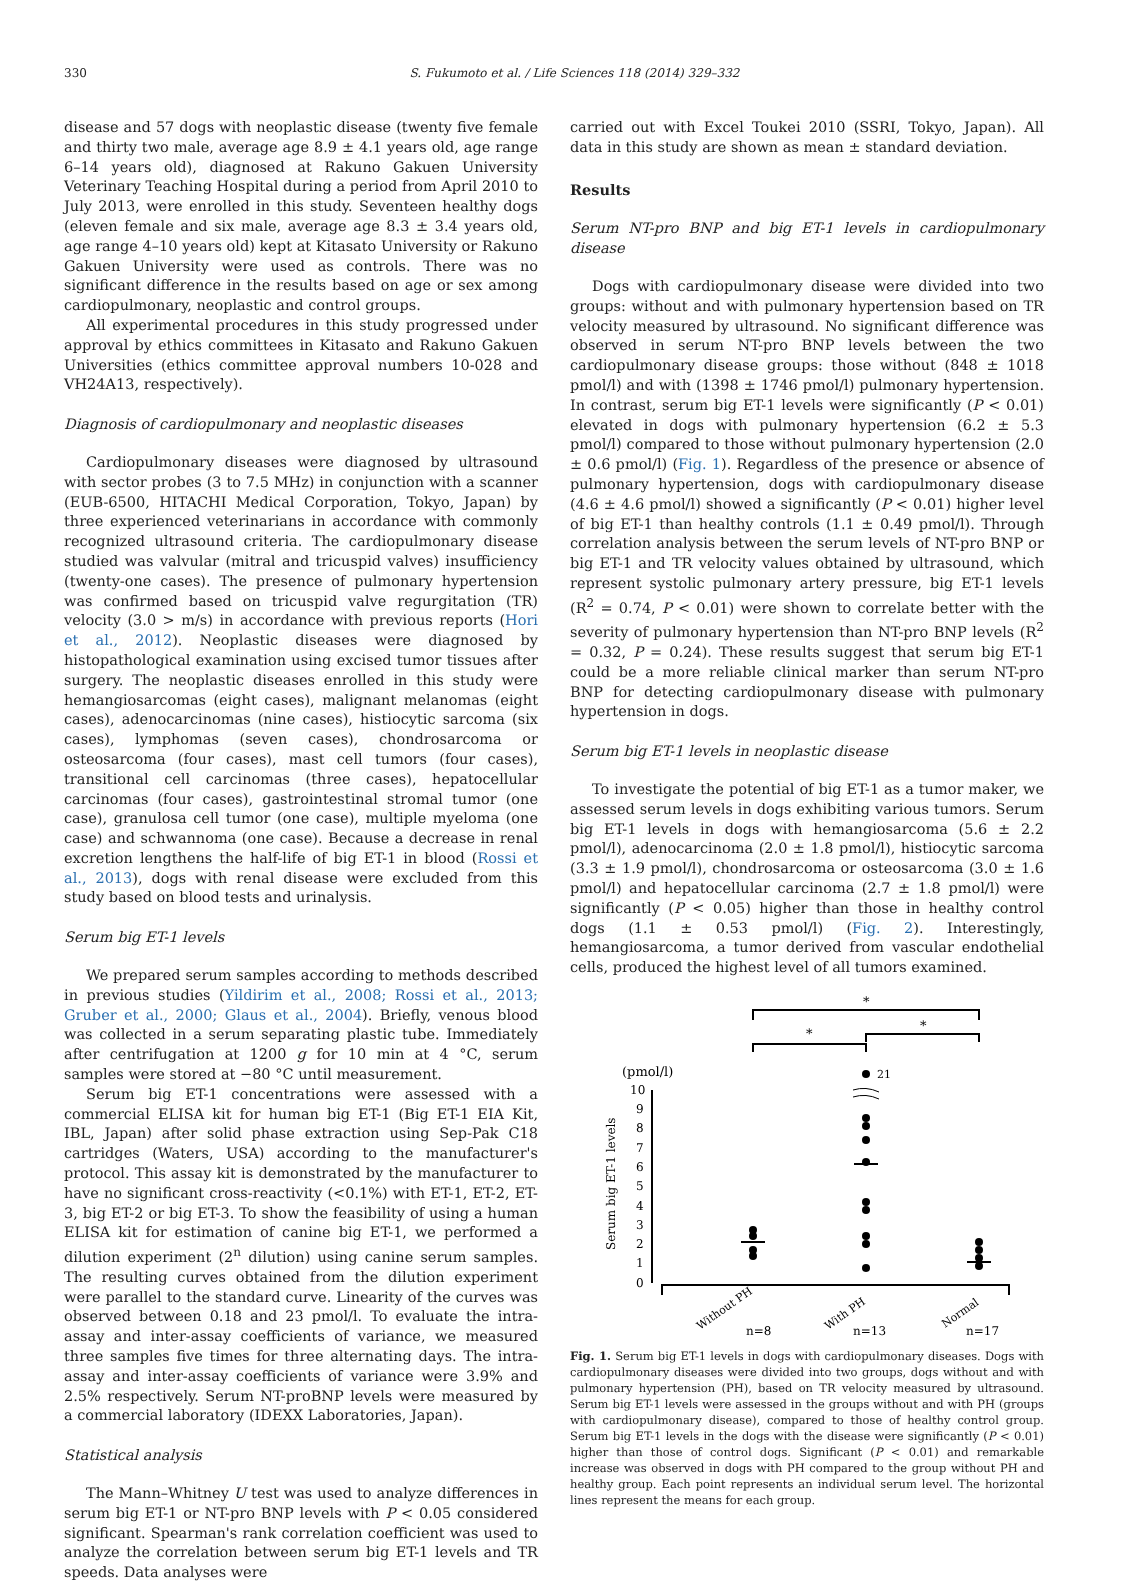330 S. Fukumoto et al. / Life Sciences 118 (2014) 329–332
disease and 57 dogs with neoplastic disease (twenty five female and thirty two male, average age 8.9 ± 4.1 years old, age range 6–14 years old), diagnosed at Rakuno Gakuen University Veterinary Teaching Hospital during a period from April 2010 to July 2013, were enrolled in this study. Seventeen healthy dogs (eleven female and six male, average age 8.3 ± 3.4 years old, age range 4–10 years old) kept at Kitasato University or Rakuno Gakuen University were used as controls. There was no significant difference in the results based on age or sex among cardiopulmonary, neoplastic and control groups.
All experimental procedures in this study progressed under approval by ethics committees in Kitasato and Rakuno Gakuen Universities (ethics committee approval numbers 10-028 and VH24A13, respectively).
Diagnosis of cardiopulmonary and neoplastic diseases
Cardiopulmonary diseases were diagnosed by ultrasound with sector probes (3 to 7.5 MHz) in conjunction with a scanner (EUB-6500, HITACHI Medical Corporation, Tokyo, Japan) by three experienced veterinarians in accordance with commonly recognized ultrasound criteria. The cardiopulmonary disease studied was valvular (mitral and tricuspid valves) insufficiency (twenty-one cases). The presence of pulmonary hypertension was confirmed based on tricuspid valve regurgitation (TR) velocity (3.0 > m/s) in accordance with previous reports (Hori et al., 2012). Neoplastic diseases were diagnosed by histopathological examination using excised tumor tissues after surgery. The neoplastic diseases enrolled in this study were hemangiosarcomas (eight cases), malignant melanomas (eight cases), adenocarcinomas (nine cases), histiocytic sarcoma (six cases), lymphomas (seven cases), chondrosarcoma or osteosarcoma (four cases), mast cell tumors (four cases), transitional cell carcinomas (three cases), hepatocellular carcinomas (four cases), gastrointestinal stromal tumor (one case), granulosa cell tumor (one case), multiple myeloma (one case) and schwannoma (one case). Because a decrease in renal excretion lengthens the half-life of big ET-1 in blood (Rossi et al., 2013), dogs with renal disease were excluded from this study based on blood tests and urinalysis.
Serum big ET-1 levels
We prepared serum samples according to methods described in previous studies (Yildirim et al., 2008; Rossi et al., 2013; Gruber et al., 2000; Glaus et al., 2004). Briefly, venous blood was collected in a serum separating plastic tube. Immediately after centrifugation at 1200 g for 10 min at 4 °C, serum samples were stored at −80 °C until measurement.
Serum big ET-1 concentrations were assessed with a commercial ELISA kit for human big ET-1 (Big ET-1 EIA Kit, IBL, Japan) after solid phase extraction using Sep-Pak C18 cartridges (Waters, USA) according to the manufacturer's protocol. This assay kit is demonstrated by the manufacturer to have no significant cross-reactivity (<0.1%) with ET-1, ET-2, ET-3, big ET-2 or big ET-3. To show the feasibility of using a human ELISA kit for estimation of canine big ET-1, we performed a dilution experiment (2<sup>n</sup> dilution) using canine serum samples. The resulting curves obtained from the dilution experiment were parallel to the standard curve. Linearity of the curves was observed between 0.18 and 23 pmol/l. To evaluate the intra-assay and inter-assay coefficients of variance, we measured three samples five times for three alternating days. The intra-assay and inter-assay coefficients of variance were 3.9% and 2.5% respectively. Serum NT-proBNP levels were measured by a commercial laboratory (IDEXX Laboratories, Japan).
Statistical analysis
The Mann–Whitney U test was used to analyze differences in serum big ET-1 or NT-pro BNP levels with P < 0.05 considered significant. Spearman's rank correlation coefficient was used to analyze the correlation between serum big ET-1 levels and TR speeds. Data analyses were
carried out with Excel Toukei 2010 (SSRI, Tokyo, Japan). All data in this study are shown as mean ± standard deviation.
Results
Serum NT-pro BNP and big ET-1 levels in cardiopulmonary disease
Dogs with cardiopulmonary disease were divided into two groups: without and with pulmonary hypertension based on TR velocity measured by ultrasound. No significant difference was observed in serum NT-pro BNP levels between the two cardiopulmonary disease groups: those without (848 ± 1018 pmol/l) and with (1398 ± 1746 pmol/l) pulmonary hypertension. In contrast, serum big ET-1 levels were significantly (P < 0.01) elevated in dogs with pulmonary hypertension (6.2 ± 5.3 pmol/l) compared to those without pulmonary hypertension (2.0 ± 0.6 pmol/l) (Fig. 1). Regardless of the presence or absence of pulmonary hypertension, dogs with cardiopulmonary disease (4.6 ± 4.6 pmol/l) showed a significantly (P < 0.01) higher level of big ET-1 than healthy controls (1.1 ± 0.49 pmol/l). Through correlation analysis between the serum levels of NT-pro BNP or big ET-1 and TR velocity values obtained by ultrasound, which represent systolic pulmonary artery pressure, big ET-1 levels (R<sup>2</sup> = 0.74, P < 0.01) were shown to correlate better with the severity of pulmonary hypertension than NT-pro BNP levels (R<sup>2</sup> = 0.32, P = 0.24). These results suggest that serum big ET-1 could be a more reliable clinical marker than serum NT-pro BNP for detecting cardiopulmonary disease with pulmonary hypertension in dogs.
Serum big ET-1 levels in neoplastic disease
To investigate the potential of big ET-1 as a tumor maker, we assessed serum levels in dogs exhibiting various tumors. Serum big ET-1 levels in dogs with hemangiosarcoma (5.6 ± 2.2 pmol/l), adenocarcinoma (2.0 ± 1.8 pmol/l), histiocytic sarcoma (3.3 ± 1.9 pmol/l), chondrosarcoma or osteosarcoma (3.0 ± 1.6 pmol/l) and hepatocellular carcinoma (2.7 ± 1.8 pmol/l) were significantly (P < 0.05) higher than those in healthy control dogs (1.1 ± 0.53 pmol/l) (Fig. 2). Interestingly, hemangiosarcoma, a tumor derived from vascular endothelial cells, produced the highest level of all tumors examined.
*
*
*
(pmol/l)
10
9
8
7
6
5
4
3
2
1
0
Serum big ET-1 levels
21
Without PH
n=8
With PH
n=13
Normal
n=17
Fig. 1. Serum big ET-1 levels in dogs with cardiopulmonary diseases. Dogs with cardiopulmonary diseases were divided into two groups, dogs without and with pulmonary hypertension (PH), based on TR velocity measured by ultrasound. Serum big ET-1 levels were assessed in the groups without and with PH (groups with cardiopulmonary disease), compared to those of healthy control group. Serum big ET-1 levels in the dogs with the disease were significantly (P < 0.01) higher than those of control dogs. Significant (P < 0.01) and remarkable increase was observed in dogs with PH compared to the group without PH and healthy group. Each point represents an individual serum level. The horizontal lines represent the means for each group.